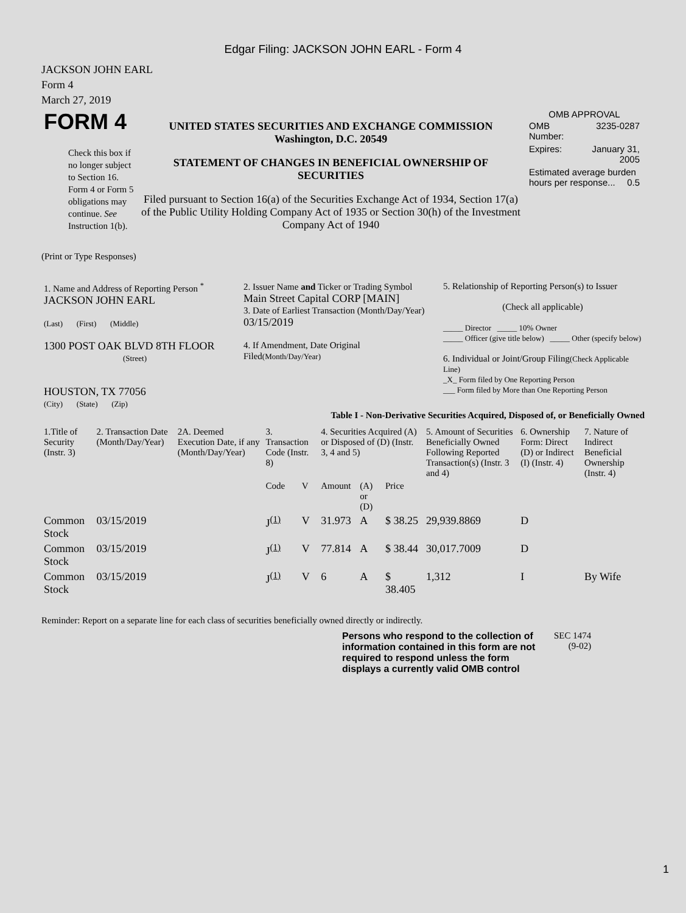Edgar Filing: JACKSON JOHN EARL - Form 4
JACKSON JOHN EARL
Form 4
March 27, 2019
| FORM 4 Check this box if no longer subject to Section 16. Form 4 or Form 5 obligations may continue. See Instruction 1(b). | UNITED STATES SECURITIES AND EXCHANGE COMMISSION Washington, D.C. 20549 STATEMENT OF CHANGES IN BENEFICIAL OWNERSHIP OF SECURITIES Filed pursuant to Section 16(a) of the Securities Exchange Act of 1934, Section 17(a) of the Public Utility Holding Company Act of 1935 or Section 30(h) of the Investment Company Act of 1940 | OMB APPROVAL / OMB Number: / 3235-0287 / / Expires: / January 31, 2005 / / Estimated average burden hours per response... 0.5 / / |
(Print or Type Responses)
| 1. Name and Address of Reporting Person <sup>*</sup> JACKSON JOHN EARL (Last) (First) (Middle) 1300 POST OAK BLVD 8TH FLOOR (Street) HOUSTON, TX 77056 (City) (State) (Zip) | 2. Issuer Name and Ticker or Trading Symbol Main Street Capital CORP [MAIN] 3. Date of Earliest Transaction (Month/Day/Year) 03/15/2019 4. If Amendment, Date Original Filed (Month/Day/Year) | 5. Relationship of Reporting Person(s) to Issuer (Check all applicable) _____ Director _____ 10% Owner _____ Officer (give title below) _____ Other (specify below) 6. Individual or Joint/Group Filing (Check Applicable Line) _X_ Form filed by One Reporting Person ___ Form filed by More than One Reporting Person |
Table I - Non-Derivative Securities Acquired, Disposed of, or Beneficially Owned
| 1.Title of Security (Instr. 3) | 2. Transaction Date (Month/Day/Year) | 2A. Deemed Execution Date, if any (Month/Day/Year) | 3. Transaction Code (Instr. 8) | | 4. Securities Acquired (A) or Disposed of (D) (Instr. 3, 4 and 5) | | | 5. Amount of Securities Beneficially Owned Following Reported Transaction(s) (Instr. 3 and 4) | 6. Ownership Form: Direct (D) or Indirect (I) (Instr. 4) | 7. Nature of Indirect Beneficial Ownership (Instr. 4) |
| --- | --- | --- | --- | --- | --- | --- | --- | --- | --- | --- |
| | | | Code | V | Amount | (A) or (D) | Price | | | |
| Common Stock | 03/15/2019 | | J<sup>(1)</sup> | V | 31.973 | A | $ 38.25 | 29,939.8869 | D | |
| Common Stock | 03/15/2019 | | J<sup>(1)</sup> | V | 77.814 | A | $ 38.44 | 30,017.7009 | D | |
| Common Stock | 03/15/2019 | | J<sup>(1)</sup> | V | 6 | A | $ 38.405 | 1,312 | I | By Wife |
Reminder: Report on a separate line for each class of securities beneficially owned directly or indirectly.
| Persons who respond to the collection of information contained in this form are not required to respond unless the form displays a currently valid OMB control | SEC 1474 (9-02) |
1